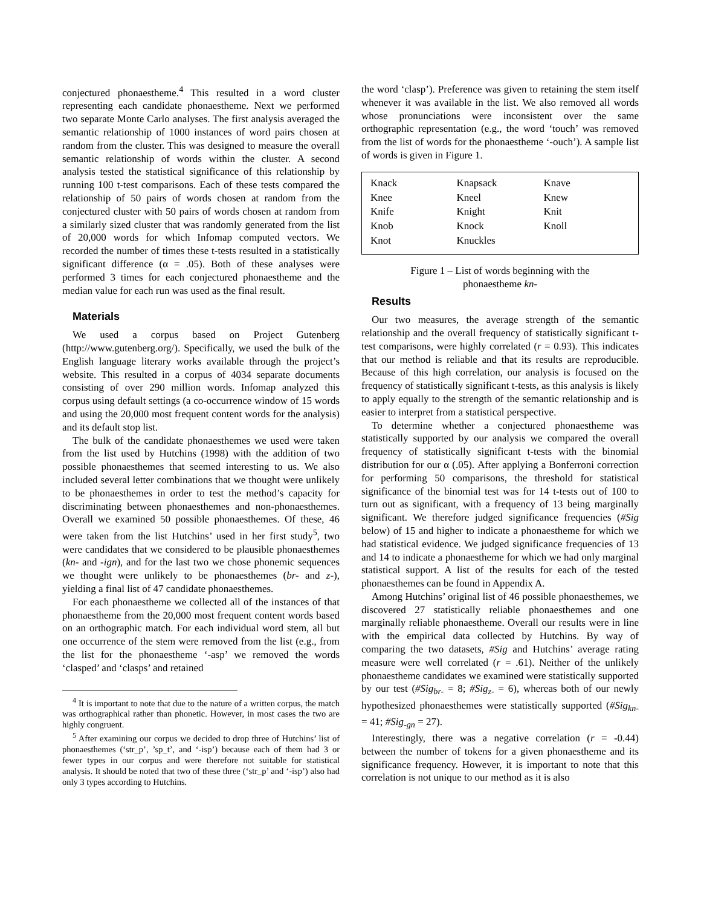conjectured phonaestheme.<sup>4</sup> This resulted in a word cluster representing each candidate phonaestheme. Next we performed two separate Monte Carlo analyses. The first analysis averaged the semantic relationship of 1000 instances of word pairs chosen at random from the cluster. This was designed to measure the overall semantic relationship of words within the cluster. A second analysis tested the statistical significance of this relationship by running 100 t-test comparisons. Each of these tests compared the relationship of 50 pairs of words chosen at random from the conjectured cluster with 50 pairs of words chosen at random from a similarly sized cluster that was randomly generated from the list of 20,000 words for which Infomap computed vectors. We recorded the number of times these t-tests resulted in a statistically significant difference (α = .05). Both of these analyses were performed 3 times for each conjectured phonaestheme and the median value for each run was used as the final result.
Materials
We used a corpus based on Project Gutenberg (http://www.gutenberg.org/). Specifically, we used the bulk of the English language literary works available through the project’s website. This resulted in a corpus of 4034 separate documents consisting of over 290 million words. Infomap analyzed this corpus using default settings (a co-occurrence window of 15 words and using the 20,000 most frequent content words for the analysis) and its default stop list.
The bulk of the candidate phonaesthemes we used were taken from the list used by Hutchins (1998) with the addition of two possible phonaesthemes that seemed interesting to us. We also included several letter combinations that we thought were unlikely to be phonaesthemes in order to test the method’s capacity for discriminating between phonaesthemes and non-phonaesthemes. Overall we examined 50 possible phonaesthemes. Of these, 46 were taken from the list Hutchins’ used in her first study<sup>5</sup>, two were candidates that we considered to be plausible phonaesthemes (kn- and -ign), and for the last two we chose phonemic sequences we thought were unlikely to be phonaesthemes (br- and z-), yielding a final list of 47 candidate phonaesthemes.
For each phonaestheme we collected all of the instances of that phonaestheme from the 20,000 most frequent content words based on an orthographic match. For each individual word stem, all but one occurrence of the stem were removed from the list (e.g., from the list for the phonaestheme ‘-asp’ we removed the words ‘clasped’ and ‘clasps’ and retained
<sup>4</sup> It is important to note that due to the nature of a written corpus, the match was orthographical rather than phonetic. However, in most cases the two are highly congruent.
<sup>5</sup> After examining our corpus we decided to drop three of Hutchins’ list of phonaesthemes (‘str_p’, ’sp_t’, and ‘-isp’) because each of them had 3 or fewer types in our corpus and were therefore not suitable for statistical analysis. It should be noted that two of these three (‘str_p’ and ‘-isp’) also had only 3 types according to Hutchins.
the word ‘clasp’). Preference was given to retaining the stem itself whenever it was available in the list. We also removed all words whose pronunciations were inconsistent over the same orthographic representation (e.g., the word ‘touch’ was removed from the list of words for the phonaestheme ‘-ouch’). A sample list of words is given in Figure 1.
| Knack | Knapsack | Knave |
| Knee | Kneel | Knew |
| Knife | Knight | Knit |
| Knob | Knock | Knoll |
| Knot | Knuckles | |
Figure 1 – List of words beginning with the
phonaestheme kn-
Results
Our two measures, the average strength of the semantic relationship and the overall frequency of statistically significant t-test comparisons, were highly correlated (r = 0.93). This indicates that our method is reliable and that its results are reproducible. Because of this high correlation, our analysis is focused on the frequency of statistically significant t-tests, as this analysis is likely to apply equally to the strength of the semantic relationship and is easier to interpret from a statistical perspective.
To determine whether a conjectured phonaestheme was statistically supported by our analysis we compared the overall frequency of statistically significant t-tests with the binomial distribution for our α (.05). After applying a Bonferroni correction for performing 50 comparisons, the threshold for statistical significance of the binomial test was for 14 t-tests out of 100 to turn out as significant, with a frequency of 13 being marginally significant. We therefore judged significance frequencies (#Sig below) of 15 and higher to indicate a phonaestheme for which we had statistical evidence. We judged significance frequencies of 13 and 14 to indicate a phonaestheme for which we had only marginal statistical support. A list of the results for each of the tested phonaesthemes can be found in Appendix A.
Among Hutchins’ original list of 46 possible phonaesthemes, we discovered 27 statistically reliable phonaesthemes and one marginally reliable phonaestheme. Overall our results were in line with the empirical data collected by Hutchins. By way of comparing the two datasets, #Sig and Hutchins’ average rating measure were well correlated (r = .61). Neither of the unlikely phonaestheme candidates we examined were statistically supported by our test (#Sig<sub>br-</sub> = 8; #Sig<sub>z-</sub> = 6), whereas both of our newly hypothesized phonaesthemes were statistically supported (#Sig<sub>kn-</sub> = 41; #Sig<sub>-gn</sub> = 27).
Interestingly, there was a negative correlation (r = -0.44) between the number of tokens for a given phonaestheme and its significance frequency. However, it is important to note that this correlation is not unique to our method as it is also